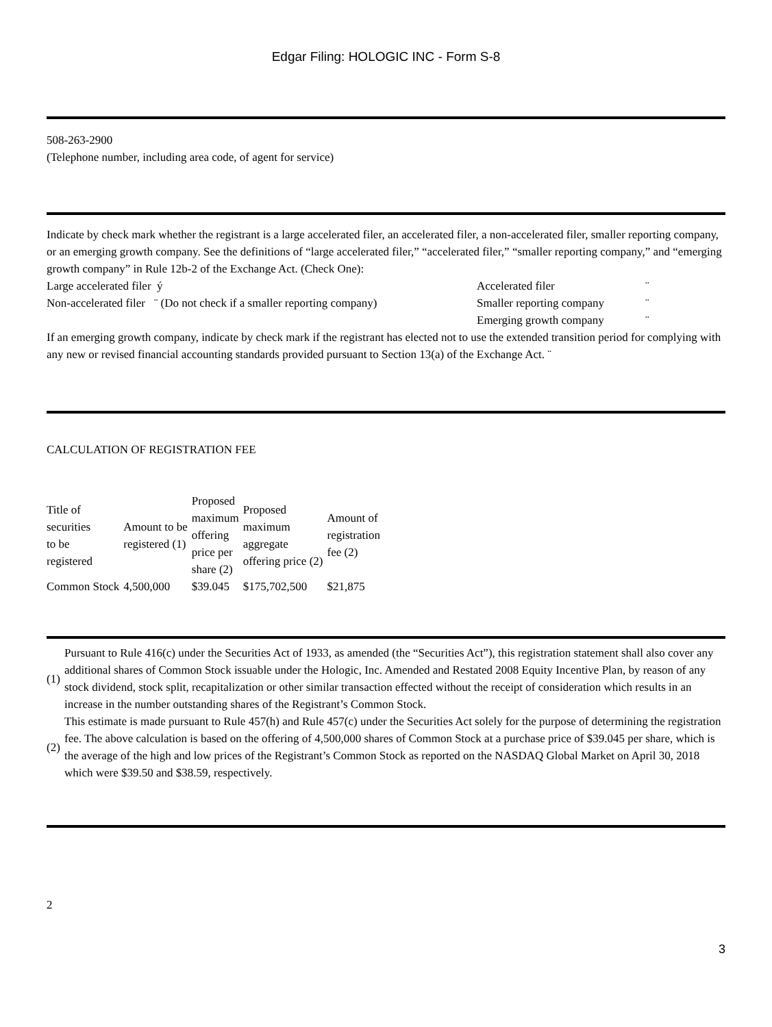Edgar Filing: HOLOGIC INC - Form S-8
508-263-2900
(Telephone number, including area code, of agent for service)
Indicate by check mark whether the registrant is a large accelerated filer, an accelerated filer, a non-accelerated filer, smaller reporting company, or an emerging growth company. See the definitions of “large accelerated filer,” “accelerated filer,” “smaller reporting company,” and “emerging growth company” in Rule 12b-2 of the Exchange Act. (Check One):
| Large accelerated filer ý | Accelerated filer | ¨ |
| Non-accelerated filer ¨ (Do not check if a smaller reporting company) | Smaller reporting company | ¨ |
| | Emerging growth company | ¨ |
If an emerging growth company, indicate by check mark if the registrant has elected not to use the extended transition period for complying with any new or revised financial accounting standards provided pursuant to Section 13(a) of the Exchange Act. ¨
CALCULATION OF REGISTRATION FEE
| Title of securities to be registered | Amount to be registered (1) | Proposed maximum offering price per share (2) | Proposed maximum aggregate offering price (2) | Amount of registration fee (2) |
| --- | --- | --- | --- | --- |
| Common Stock | 4,500,000 | $39.045 | $175,702,500 | $21,875 |
| (1) | Pursuant to Rule 416(c) under the Securities Act of 1933, as amended (the “Securities Act”), this registration statement shall also cover any additional shares of Common Stock issuable under the Hologic, Inc. Amended and Restated 2008 Equity Incentive Plan, by reason of any stock dividend, stock split, recapitalization or other similar transaction effected without the receipt of consideration which results in an increase in the number outstanding shares of the Registrant’s Common Stock. |
| (2) | This estimate is made pursuant to Rule 457(h) and Rule 457(c) under the Securities Act solely for the purpose of determining the registration fee. The above calculation is based on the offering of 4,500,000 shares of Common Stock at a purchase price of $39.045 per share, which is the average of the high and low prices of the Registrant’s Common Stock as reported on the NASDAQ Global Market on April 30, 2018 which were $39.50 and $38.59, respectively. |
2
3